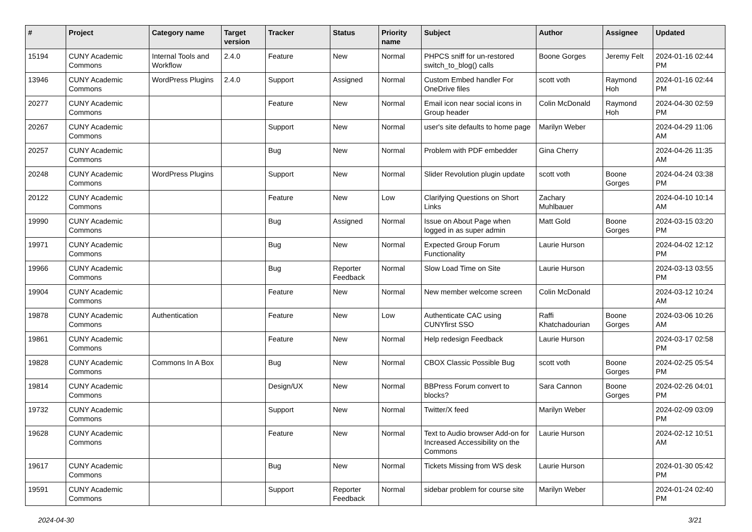| # | Project | Category name | Target version | Tracker | Status | Priority name | Subject | Author | Assignee | Updated |
| --- | --- | --- | --- | --- | --- | --- | --- | --- | --- | --- |
| 15194 | CUNY Academic Commons | Internal Tools and Workflow | 2.4.0 | Feature | New | Normal | PHPCS sniff for un-restored switch_to_blog() calls | Boone Gorges | Jeremy Felt | 2024-01-16 02:44 PM |
| 13946 | CUNY Academic Commons | WordPress Plugins | 2.4.0 | Support | Assigned | Normal | Custom Embed handler For OneDrive files | scott voth | Raymond Hoh | 2024-01-16 02:44 PM |
| 20277 | CUNY Academic Commons | | | Feature | New | Normal | Email icon near social icons in Group header | Colin McDonald | Raymond Hoh | 2024-04-30 02:59 PM |
| 20267 | CUNY Academic Commons | | | Support | New | Normal | user's site defaults to home page | Marilyn Weber | | 2024-04-29 11:06 AM |
| 20257 | CUNY Academic Commons | | | Bug | New | Normal | Problem with PDF embedder | Gina Cherry | | 2024-04-26 11:35 AM |
| 20248 | CUNY Academic Commons | WordPress Plugins | | Support | New | Normal | Slider Revolution plugin update | scott voth | Boone Gorges | 2024-04-24 03:38 PM |
| 20122 | CUNY Academic Commons | | | Feature | New | Low | Clarifying Questions on Short Links | Zachary Muhlbauer | | 2024-04-10 10:14 AM |
| 19990 | CUNY Academic Commons | | | Bug | Assigned | Normal | Issue on About Page when logged in as super admin | Matt Gold | Boone Gorges | 2024-03-15 03:20 PM |
| 19971 | CUNY Academic Commons | | | Bug | New | Normal | Expected Group Forum Functionality | Laurie Hurson | | 2024-04-02 12:12 PM |
| 19966 | CUNY Academic Commons | | | Bug | Reporter Feedback | Normal | Slow Load Time on Site | Laurie Hurson | | 2024-03-13 03:55 PM |
| 19904 | CUNY Academic Commons | | | Feature | New | Normal | New member welcome screen | Colin McDonald | | 2024-03-12 10:24 AM |
| 19878 | CUNY Academic Commons | Authentication | | Feature | New | Low | Authenticate CAC using CUNYfirst SSO | Raffi Khatchadourian | Boone Gorges | 2024-03-06 10:26 AM |
| 19861 | CUNY Academic Commons | | | Feature | New | Normal | Help redesign Feedback | Laurie Hurson | | 2024-03-17 02:58 PM |
| 19828 | CUNY Academic Commons | Commons In A Box | | Bug | New | Normal | CBOX Classic Possible Bug | scott voth | Boone Gorges | 2024-02-25 05:54 PM |
| 19814 | CUNY Academic Commons | | | Design/UX | New | Normal | BBPress Forum convert to blocks? | Sara Cannon | Boone Gorges | 2024-02-26 04:01 PM |
| 19732 | CUNY Academic Commons | | | Support | New | Normal | Twitter/X feed | Marilyn Weber | | 2024-02-09 03:09 PM |
| 19628 | CUNY Academic Commons | | | Feature | New | Normal | Text to Audio browser Add-on for Increased Accessibility on the Commons | Laurie Hurson | | 2024-02-12 10:51 AM |
| 19617 | CUNY Academic Commons | | | Bug | New | Normal | Tickets Missing from WS desk | Laurie Hurson | | 2024-01-30 05:42 PM |
| 19591 | CUNY Academic Commons | | | Support | Reporter Feedback | Normal | sidebar problem for course site | Marilyn Weber | | 2024-01-24 02:40 PM |
2024-04-30 3/21